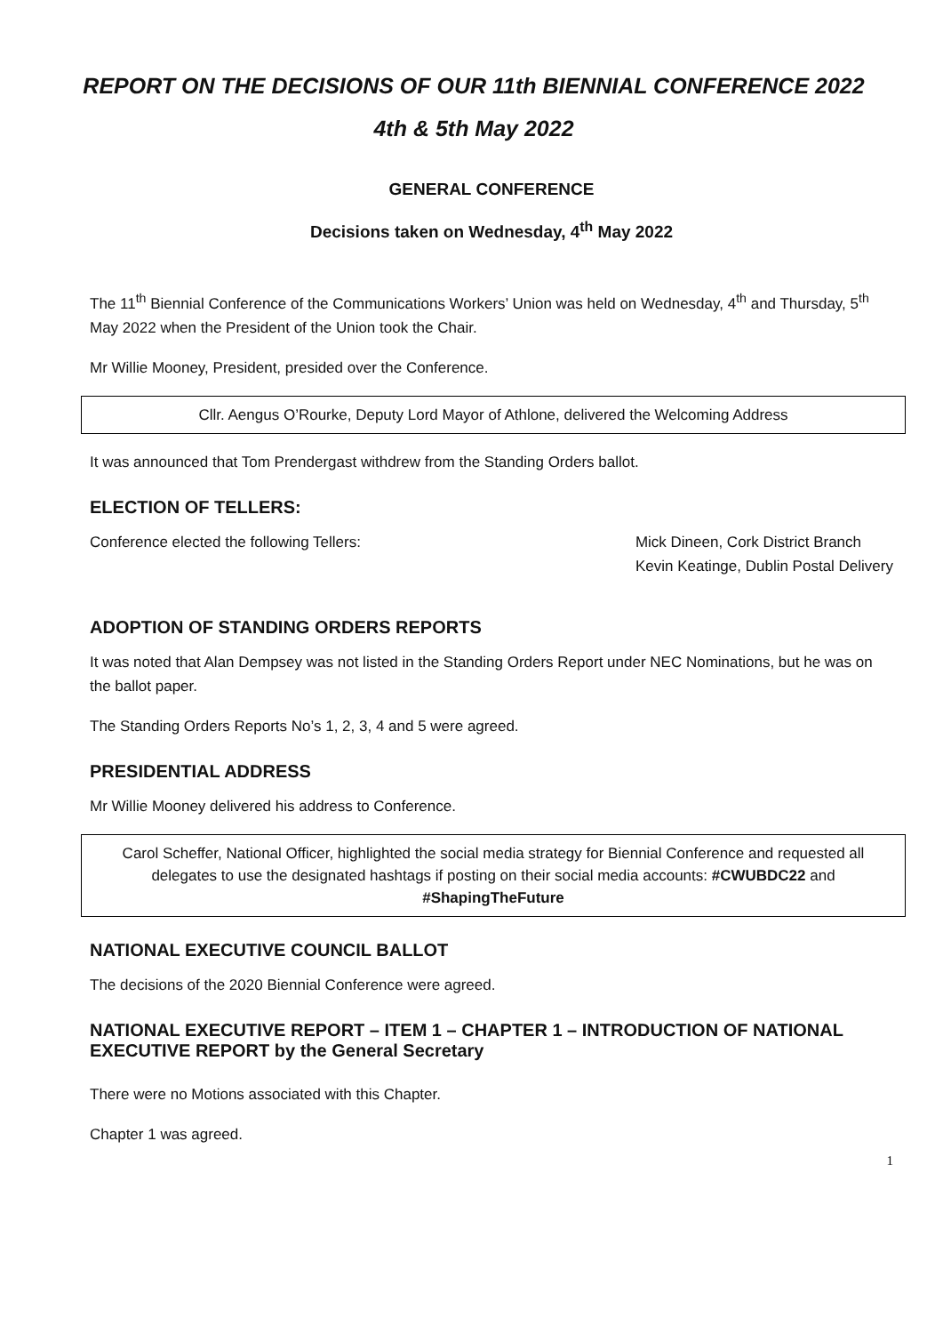REPORT ON THE DECISIONS OF OUR 11th BIENNIAL CONFERENCE 2022
4th & 5th May 2022
GENERAL CONFERENCE
Decisions taken on Wednesday, 4<sup>th</sup> May 2022
The 11<sup>th</sup> Biennial Conference of the Communications Workers’ Union was held on Wednesday, 4<sup>th</sup> and Thursday, 5<sup>th</sup> May 2022 when the President of the Union took the Chair.
Mr Willie Mooney, President, presided over the Conference.
Cllr. Aengus O’Rourke, Deputy Lord Mayor of Athlone, delivered the Welcoming Address
It was announced that Tom Prendergast withdrew from the Standing Orders ballot.
ELECTION OF TELLERS:
Conference elected the following Tellers:
Mick Dineen, Cork District Branch
Kevin Keatinge, Dublin Postal Delivery
ADOPTION OF STANDING ORDERS REPORTS
It was noted that Alan Dempsey was not listed in the Standing Orders Report under NEC Nominations, but he was on the ballot paper.
The Standing Orders Reports No’s 1, 2, 3, 4 and 5 were agreed.
PRESIDENTIAL ADDRESS
Mr Willie Mooney delivered his address to Conference.
Carol Scheffer, National Officer, highlighted the social media strategy for Biennial Conference and requested all delegates to use the designated hashtags if posting on their social media accounts: #CWUBDC22 and #ShapingTheFuture
NATIONAL EXECUTIVE COUNCIL BALLOT
The decisions of the 2020 Biennial Conference were agreed.
NATIONAL EXECUTIVE REPORT – ITEM 1 – CHAPTER 1 – INTRODUCTION OF NATIONAL EXECUTIVE REPORT by the General Secretary
There were no Motions associated with this Chapter.
Chapter 1 was agreed.
1